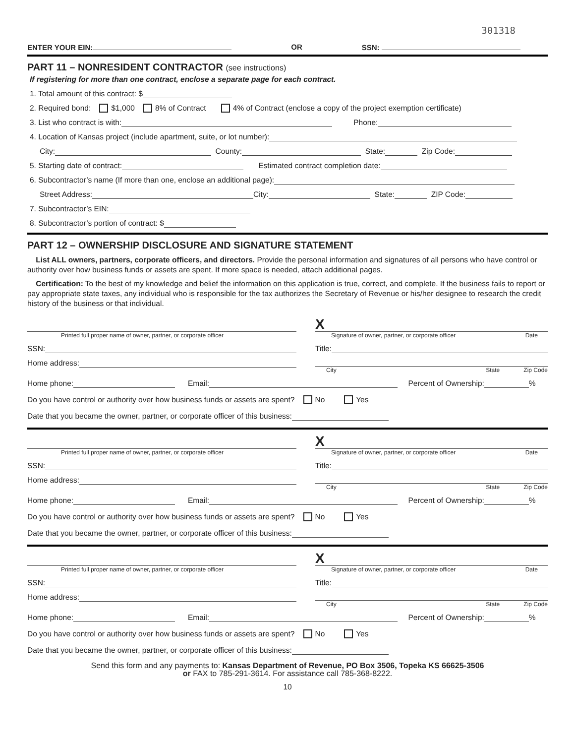301318
ENTER YOUR EIN: OR SSN:
PART 11 – NONRESIDENT CONTRACTOR (see instructions)
If registering for more than one contract, enclose a separate page for each contract.
1. Total amount of this contract: $
2. Required bond: $1,000 8% of Contract 4% of Contract (enclose a copy of the project exemption certificate)
3. List who contract is with: Phone:
4. Location of Kansas project (include apartment, suite, or lot number):
City: County: State: Zip Code:
5. Starting date of contract: Estimated contract completion date:
6. Subcontractor’s name (If more than one, enclose an additional page):
Street Address: City: State: ZIP Code:
7. Subcontractor’s EIN:
8. Subcontractor’s portion of contract: $
PART 12 – OWNERSHIP DISCLOSURE AND SIGNATURE STATEMENT
List ALL owners, partners, corporate officers, and directors. Provide the personal information and signatures of all persons who have control or authority over how business funds or assets are spent. If more space is needed, attach additional pages.
Certification: To the best of my knowledge and belief the information on this application is true, correct, and complete. If the business fails to report or pay appropriate state taxes, any individual who is responsible for the tax authorizes the Secretary of Revenue or his/her designee to research the credit history of the business or that individual.
Printed full proper name of owner, partner, or corporate officer
X
Signature of owner, partner, or corporate officer Date
SSN: Title:
Home address:
City State Zip Code
Home phone: Email: Percent of Ownership: %
Do you have control or authority over how business funds or assets are spent? No Yes
Date that you became the owner, partner, or corporate officer of this business:
Printed full proper name of owner, partner, or corporate officer
X
Signature of owner, partner, or corporate officer Date
SSN: Title:
Home address:
City State Zip Code
Home phone: Email: Percent of Ownership: %
Do you have control or authority over how business funds or assets are spent? No Yes
Date that you became the owner, partner, or corporate officer of this business:
Printed full proper name of owner, partner, or corporate officer
X
Signature of owner, partner, or corporate officer Date
SSN: Title:
Home address:
City State Zip Code
Home phone: Email: Percent of Ownership: %
Do you have control or authority over how business funds or assets are spent? No Yes
Date that you became the owner, partner, or corporate officer of this business:
Send this form and any payments to: Kansas Department of Revenue, PO Box 3506, Topeka KS 66625-3506
or FAX to 785-291-3614. For assistance call 785-368-8222.
10